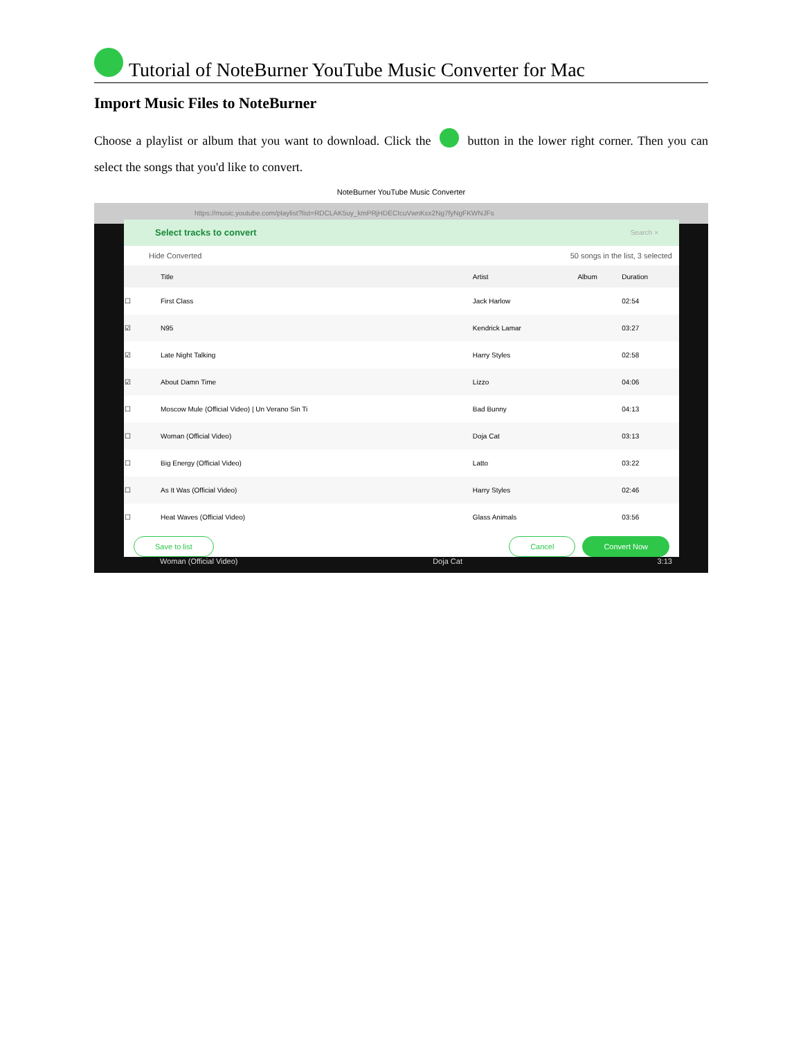Tutorial of NoteBurner YouTube Music Converter for Mac
Import Music Files to NoteBurner
Choose a playlist or album that you want to download. Click the button in the lower right corner. Then you can select the songs that you'd like to convert.
NoteBurner YouTube Music Converter
https://music.youtube.com/playlist?list=RDCLAK5uy_kmPRjHDECIcuVwnKsx2Ng7fyNgFKWNJFs
Select tracks to convert Search ×
Hide Converted 50 songs in the list, 3 selected
| | Title | Artist | Album | Duration |
| --- | --- | --- | --- | --- |
| ☐ | First Class | Jack Harlow | | 02:54 |
| ☑ | N95 | Kendrick Lamar | | 03:27 |
| ☑ | Late Night Talking | Harry Styles | | 02:58 |
| ☑ | About Damn Time | Lizzo | | 04:06 |
| ☐ | Moscow Mule (Official Video) / Un Verano Sin Ti | Bad Bunny | | 04:13 |
| ☐ | Woman (Official Video) | Doja Cat | | 03:13 |
| ☐ | Big Energy (Official Video) | Latto | | 03:22 |
| ☐ | As It Was (Official Video) | Harry Styles | | 02:46 |
| ☐ | Heat Waves (Official Video) | Glass Animals | | 03:56 |
Save to list Cancel Convert Now
Woman (Official Video) Doja Cat 3:13